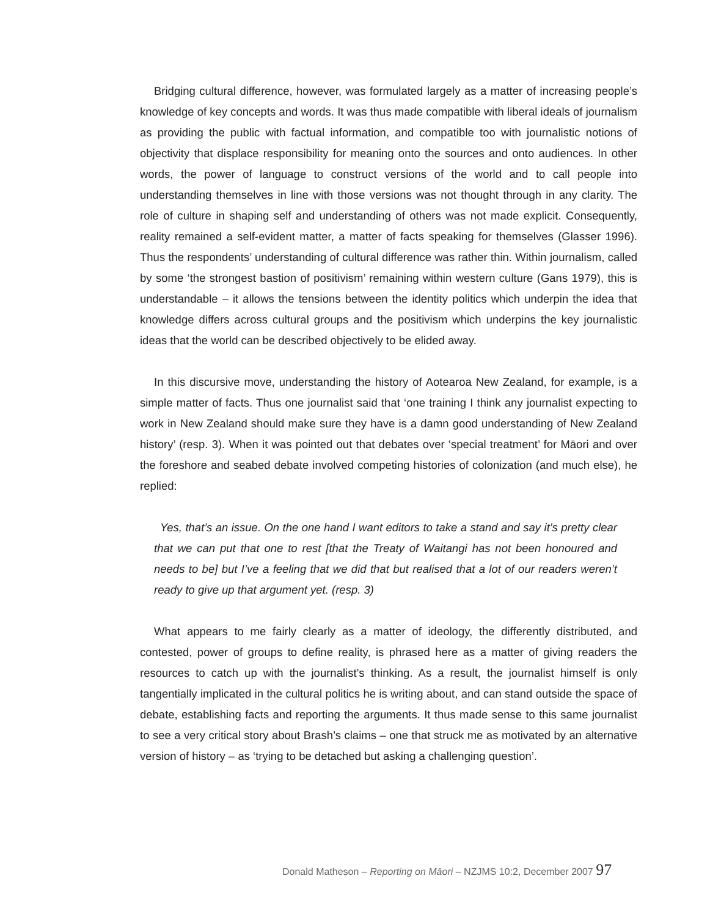Bridging cultural difference, however, was formulated largely as a matter of increasing people’s knowledge of key concepts and words. It was thus made compatible with liberal ideals of journalism as providing the public with factual information, and compatible too with journalistic notions of objectivity that displace responsibility for meaning onto the sources and onto audiences. In other words, the power of language to construct versions of the world and to call people into understanding themselves in line with those versions was not thought through in any clarity. The role of culture in shaping self and understanding of others was not made explicit. Consequently, reality remained a self-evident matter, a matter of facts speaking for themselves (Glasser 1996). Thus the respondents’ understanding of cultural difference was rather thin. Within journalism, called by some ‘the strongest bastion of positivism’ remaining within western culture (Gans 1979), this is understandable – it allows the tensions between the identity politics which underpin the idea that knowledge differs across cultural groups and the positivism which underpins the key journalistic ideas that the world can be described objectively to be elided away.
In this discursive move, understanding the history of Aotearoa New Zealand, for example, is a simple matter of facts. Thus one journalist said that ‘one training I think any journalist expecting to work in New Zealand should make sure they have is a damn good understanding of New Zealand history’ (resp. 3). When it was pointed out that debates over ‘special treatment’ for Māori and over the foreshore and seabed debate involved competing histories of colonization (and much else), he replied:
Yes, that’s an issue. On the one hand I want editors to take a stand and say it’s pretty clear that we can put that one to rest [that the Treaty of Waitangi has not been honoured and needs to be] but I’ve a feeling that we did that but realised that a lot of our readers weren’t ready to give up that argument yet. (resp. 3)
What appears to me fairly clearly as a matter of ideology, the differently distributed, and contested, power of groups to define reality, is phrased here as a matter of giving readers the resources to catch up with the journalist’s thinking. As a result, the journalist himself is only tangentially implicated in the cultural politics he is writing about, and can stand outside the space of debate, establishing facts and reporting the arguments. It thus made sense to this same journalist to see a very critical story about Brash’s claims – one that struck me as motivated by an alternative version of history – as ‘trying to be detached but asking a challenging question’.
Donald Matheson – Reporting on Māori – NZJMS 10:2, December 2007 97